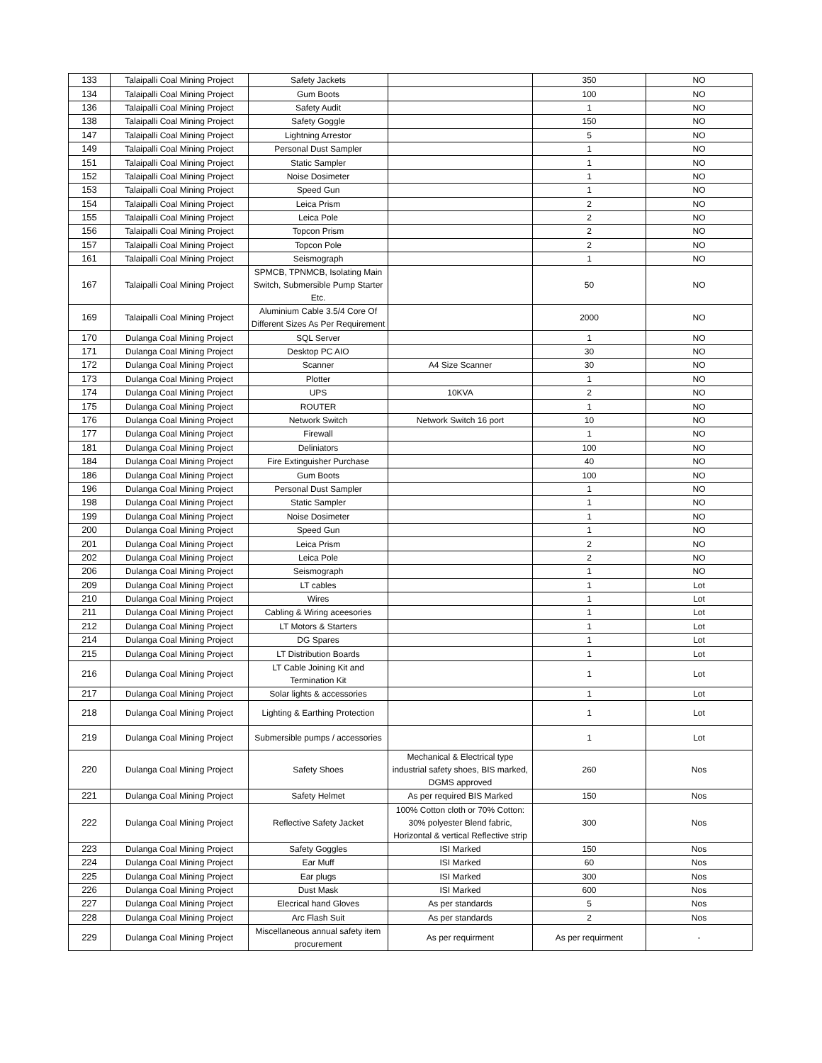| 133 | Talaipalli Coal Mining Project | Safety Jackets | | 350 | NO |
| 134 | Talaipalli Coal Mining Project | Gum Boots | | 100 | NO |
| 136 | Talaipalli Coal Mining Project | Safety Audit | | 1 | NO |
| 138 | Talaipalli Coal Mining Project | Safety Goggle | | 150 | NO |
| 147 | Talaipalli Coal Mining Project | Lightning Arrestor | | 5 | NO |
| 149 | Talaipalli Coal Mining Project | Personal Dust Sampler | | 1 | NO |
| 151 | Talaipalli Coal Mining Project | Static Sampler | | 1 | NO |
| 152 | Talaipalli Coal Mining Project | Noise Dosimeter | | 1 | NO |
| 153 | Talaipalli Coal Mining Project | Speed Gun | | 1 | NO |
| 154 | Talaipalli Coal Mining Project | Leica Prism | | 2 | NO |
| 155 | Talaipalli Coal Mining Project | Leica Pole | | 2 | NO |
| 156 | Talaipalli Coal Mining Project | Topcon Prism | | 2 | NO |
| 157 | Talaipalli Coal Mining Project | Topcon Pole | | 2 | NO |
| 161 | Talaipalli Coal Mining Project | Seismograph | | 1 | NO |
| 167 | Talaipalli Coal Mining Project | SPMCB, TPNMCB, Isolating Main Switch, Submersible Pump Starter Etc. | | 50 | NO |
| 169 | Talaipalli Coal Mining Project | Aluminium Cable 3.5/4 Core Of Different Sizes As Per Requirement | | 2000 | NO |
| 170 | Dulanga Coal Mining Project | SQL Server | | 1 | NO |
| 171 | Dulanga Coal Mining Project | Desktop PC AIO | | 30 | NO |
| 172 | Dulanga Coal Mining Project | Scanner | A4 Size Scanner | 30 | NO |
| 173 | Dulanga Coal Mining Project | Plotter | | 1 | NO |
| 174 | Dulanga Coal Mining Project | UPS | 10KVA | 2 | NO |
| 175 | Dulanga Coal Mining Project | ROUTER | | 1 | NO |
| 176 | Dulanga Coal Mining Project | Network Switch | Network Switch 16 port | 10 | NO |
| 177 | Dulanga Coal Mining Project | Firewall | | 1 | NO |
| 181 | Dulanga Coal Mining Project | Deliniators | | 100 | NO |
| 184 | Dulanga Coal Mining Project | Fire Extinguisher Purchase | | 40 | NO |
| 186 | Dulanga Coal Mining Project | Gum Boots | | 100 | NO |
| 196 | Dulanga Coal Mining Project | Personal Dust Sampler | | 1 | NO |
| 198 | Dulanga Coal Mining Project | Static Sampler | | 1 | NO |
| 199 | Dulanga Coal Mining Project | Noise Dosimeter | | 1 | NO |
| 200 | Dulanga Coal Mining Project | Speed Gun | | 1 | NO |
| 201 | Dulanga Coal Mining Project | Leica Prism | | 2 | NO |
| 202 | Dulanga Coal Mining Project | Leica Pole | | 2 | NO |
| 206 | Dulanga Coal Mining Project | Seismograph | | 1 | NO |
| 209 | Dulanga Coal Mining Project | LT cables | | 1 | Lot |
| 210 | Dulanga Coal Mining Project | Wires | | 1 | Lot |
| 211 | Dulanga Coal Mining Project | Cabling & Wiring aceesories | | 1 | Lot |
| 212 | Dulanga Coal Mining Project | LT Motors & Starters | | 1 | Lot |
| 214 | Dulanga Coal Mining Project | DG Spares | | 1 | Lot |
| 215 | Dulanga Coal Mining Project | LT Distribution Boards | | 1 | Lot |
| 216 | Dulanga Coal Mining Project | LT Cable Joining Kit and Termination Kit | | 1 | Lot |
| 217 | Dulanga Coal Mining Project | Solar lights & accessories | | 1 | Lot |
| 218 | Dulanga Coal Mining Project | Lighting & Earthing Protection | | 1 | Lot |
| 219 | Dulanga Coal Mining Project | Submersible pumps / accessories | | 1 | Lot |
| 220 | Dulanga Coal Mining Project | Safety Shoes | Mechanical & Electrical type industrial safety shoes, BIS marked, DGMS approved | 260 | Nos |
| 221 | Dulanga Coal Mining Project | Safety Helmet | As per required BIS Marked | 150 | Nos |
| 222 | Dulanga Coal Mining Project | Reflective Safety Jacket | 100% Cotton cloth or 70% Cotton: 30% polyester Blend fabric, Horizontal & vertical Reflective strip | 300 | Nos |
| 223 | Dulanga Coal Mining Project | Safety Goggles | ISI Marked | 150 | Nos |
| 224 | Dulanga Coal Mining Project | Ear Muff | ISI Marked | 60 | Nos |
| 225 | Dulanga Coal Mining Project | Ear plugs | ISI Marked | 300 | Nos |
| 226 | Dulanga Coal Mining Project | Dust Mask | ISI Marked | 600 | Nos |
| 227 | Dulanga Coal Mining Project | Elecrical hand Gloves | As per standards | 5 | Nos |
| 228 | Dulanga Coal Mining Project | Arc Flash Suit | As per standards | 2 | Nos |
| 229 | Dulanga Coal Mining Project | Miscellaneous annual safety item procurement | As per requirment | As per requirment | - |